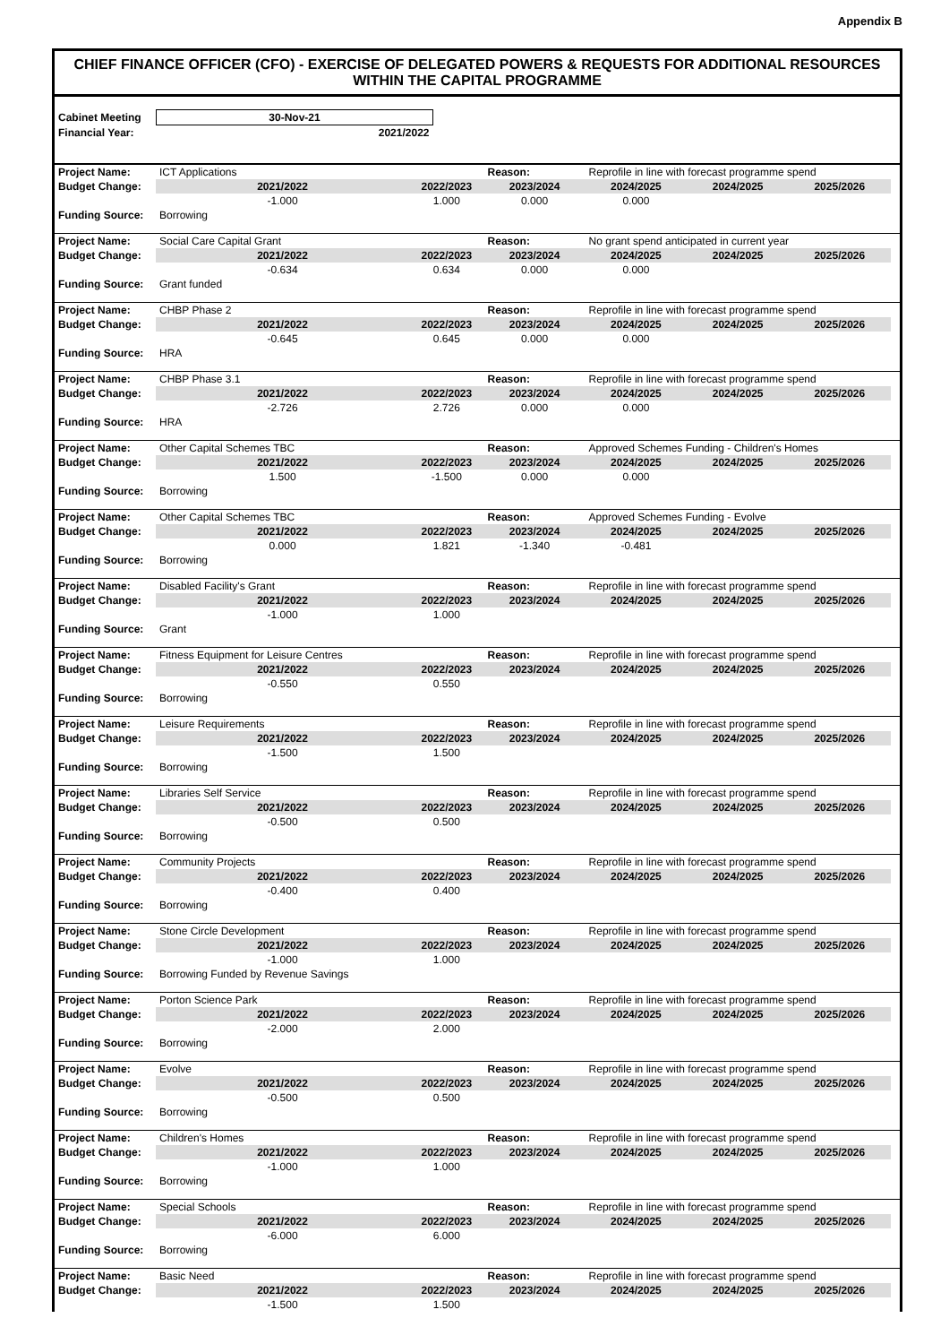Appendix B
CHIEF FINANCE OFFICER (CFO) - EXERCISE OF DELEGATED POWERS & REQUESTS FOR ADDITIONAL RESOURCES WITHIN THE CAPITAL PROGRAMME
| Cabinet Meeting | 30-Nov-21 | |
| Financial Year: | 2021/2022 | |
| Project Name: | ICT Applications | | Reason: | Reprofile in line with forecast programme spend | | | |
| Budget Change: | 2021/2022 | 2022/2023 | 2023/2024 | 2024/2025 | 2024/2025 | 2025/2026 | |
| | -1.000 | 1.000 | 0.000 | 0.000 | | | |
| Funding Source: | Borrowing | | | | | | |
| Project Name: | Social Care Capital Grant | | Reason: | No grant spend anticipated in current year | | | |
| Budget Change: | 2021/2022 | 2022/2023 | 2023/2024 | 2024/2025 | 2024/2025 | 2025/2026 | |
| | -0.634 | 0.634 | 0.000 | 0.000 | | | |
| Funding Source: | Grant funded | | | | | | |
| Project Name: | CHBP Phase 2 | | Reason: | Reprofile in line with forecast programme spend | | | |
| Budget Change: | 2021/2022 | 2022/2023 | 2023/2024 | 2024/2025 | 2024/2025 | 2025/2026 | |
| | -0.645 | 0.645 | 0.000 | 0.000 | | | |
| Funding Source: | HRA | | | | | | |
| Project Name: | CHBP Phase 3.1 | | Reason: | Reprofile in line with forecast programme spend | | | |
| Budget Change: | 2021/2022 | 2022/2023 | 2023/2024 | 2024/2025 | 2024/2025 | 2025/2026 | |
| | -2.726 | 2.726 | 0.000 | 0.000 | | | |
| Funding Source: | HRA | | | | | | |
| Project Name: | Other Capital Schemes TBC | | Reason: | Approved Schemes Funding - Children's Homes | | | |
| Budget Change: | 2021/2022 | 2022/2023 | 2023/2024 | 2024/2025 | 2024/2025 | 2025/2026 | |
| | 1.500 | -1.500 | 0.000 | 0.000 | | | |
| Funding Source: | Borrowing | | | | | | |
| Project Name: | Other Capital Schemes TBC | | Reason: | Approved Schemes Funding - Evolve | | | |
| Budget Change: | 2021/2022 | 2022/2023 | 2023/2024 | 2024/2025 | 2024/2025 | 2025/2026 | |
| | 0.000 | 1.821 | -1.340 | -0.481 | | | |
| Funding Source: | Borrowing | | | | | | |
| Project Name: | Disabled Facility's Grant | | Reason: | Reprofile in line with forecast programme spend | | | |
| Budget Change: | 2021/2022 | 2022/2023 | 2023/2024 | 2024/2025 | 2024/2025 | 2025/2026 | |
| | -1.000 | 1.000 | | | | | |
| Funding Source: | Grant | | | | | | |
| Project Name: | Fitness Equipment for Leisure Centres | | Reason: | Reprofile in line with forecast programme spend | | | |
| Budget Change: | 2021/2022 | 2022/2023 | 2023/2024 | 2024/2025 | 2024/2025 | 2025/2026 | |
| | -0.550 | 0.550 | | | | | |
| Funding Source: | Borrowing | | | | | | |
| Project Name: | Leisure Requirements | | Reason: | Reprofile in line with forecast programme spend | | | |
| Budget Change: | 2021/2022 | 2022/2023 | 2023/2024 | 2024/2025 | 2024/2025 | 2025/2026 | |
| | -1.500 | 1.500 | | | | | |
| Funding Source: | Borrowing | | | | | | |
| Project Name: | Libraries Self Service | | Reason: | Reprofile in line with forecast programme spend | | | |
| Budget Change: | 2021/2022 | 2022/2023 | 2023/2024 | 2024/2025 | 2024/2025 | 2025/2026 | |
| | -0.500 | 0.500 | | | | | |
| Funding Source: | Borrowing | | | | | | |
| Project Name: | Community Projects | | Reason: | Reprofile in line with forecast programme spend | | | |
| Budget Change: | 2021/2022 | 2022/2023 | 2023/2024 | 2024/2025 | 2024/2025 | 2025/2026 | |
| | -0.400 | 0.400 | | | | | |
| Funding Source: | Borrowing | | | | | | |
| Project Name: | Stone Circle Development | | Reason: | Reprofile in line with forecast programme spend | | | |
| Budget Change: | 2021/2022 | 2022/2023 | 2023/2024 | 2024/2025 | 2024/2025 | 2025/2026 | |
| | -1.000 | 1.000 | | | | | |
| Funding Source: | Borrowing Funded by Revenue Savings | | | | | | |
| Project Name: | Porton Science Park | | Reason: | Reprofile in line with forecast programme spend | | | |
| Budget Change: | 2021/2022 | 2022/2023 | 2023/2024 | 2024/2025 | 2024/2025 | 2025/2026 | |
| | -2.000 | 2.000 | | | | | |
| Funding Source: | Borrowing | | | | | | |
| Project Name: | Evolve | | Reason: | Reprofile in line with forecast programme spend | | | |
| Budget Change: | 2021/2022 | 2022/2023 | 2023/2024 | 2024/2025 | 2024/2025 | 2025/2026 | |
| | -0.500 | 0.500 | | | | | |
| Funding Source: | Borrowing | | | | | | |
| Project Name: | Children's Homes | | Reason: | Reprofile in line with forecast programme spend | | | |
| Budget Change: | 2021/2022 | 2022/2023 | 2023/2024 | 2024/2025 | 2024/2025 | 2025/2026 | |
| | -1.000 | 1.000 | | | | | |
| Funding Source: | Borrowing | | | | | | |
| Project Name: | Special Schools | | Reason: | Reprofile in line with forecast programme spend | | | |
| Budget Change: | 2021/2022 | 2022/2023 | 2023/2024 | 2024/2025 | 2024/2025 | 2025/2026 | |
| | -6.000 | 6.000 | | | | | |
| Funding Source: | Borrowing | | | | | | |
| Project Name: | Basic Need | | Reason: | Reprofile in line with forecast programme spend | | | |
| Budget Change: | 2021/2022 | 2022/2023 | 2023/2024 | 2024/2025 | 2024/2025 | 2025/2026 | |
| | -1.500 | 1.500 | | | | | |